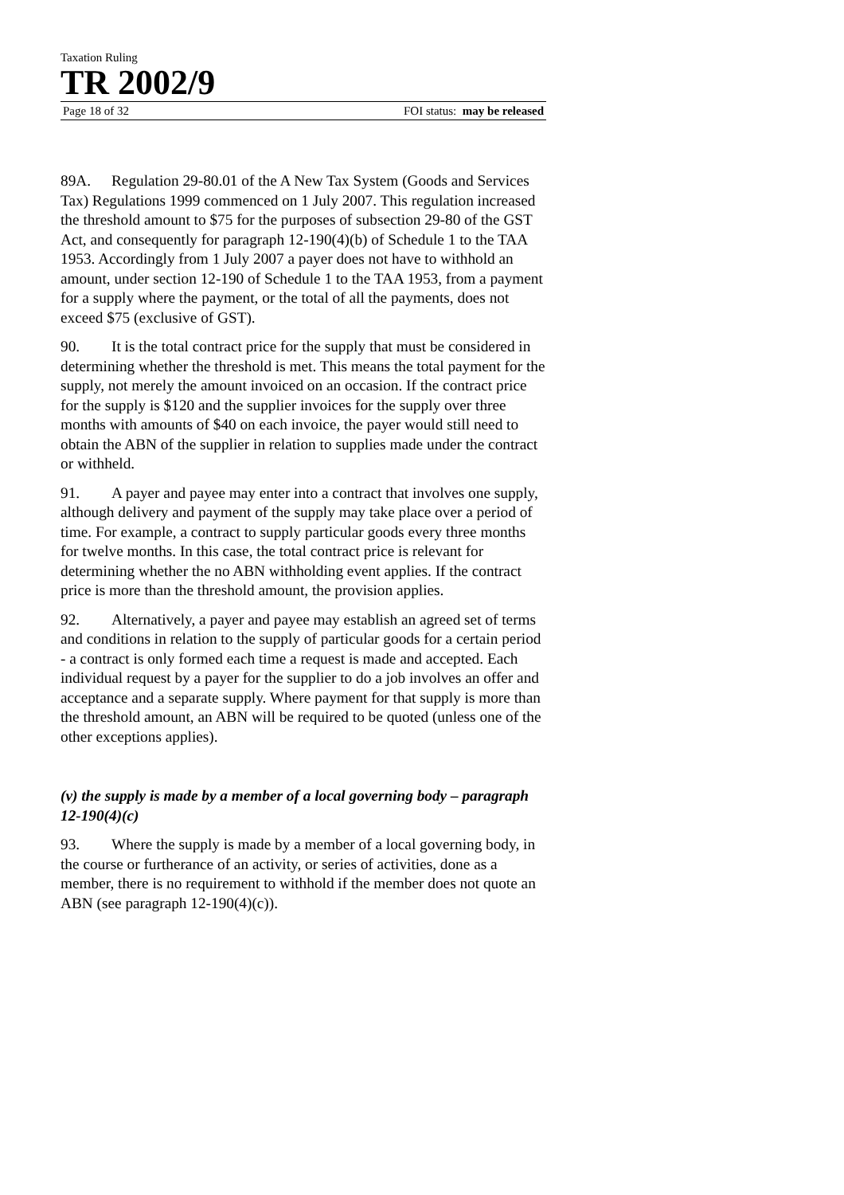Taxation Ruling
TR 2002/9
Page 18 of 32 FOI status: may be released
89A. Regulation 29-80.01 of the A New Tax System (Goods and Services Tax) Regulations 1999 commenced on 1 July 2007. This regulation increased the threshold amount to $75 for the purposes of subsection 29-80 of the GST Act, and consequently for paragraph 12-190(4)(b) of Schedule 1 to the TAA 1953. Accordingly from 1 July 2007 a payer does not have to withhold an amount, under section 12-190 of Schedule 1 to the TAA 1953, from a payment for a supply where the payment, or the total of all the payments, does not exceed $75 (exclusive of GST).
90. It is the total contract price for the supply that must be considered in determining whether the threshold is met. This means the total payment for the supply, not merely the amount invoiced on an occasion. If the contract price for the supply is $120 and the supplier invoices for the supply over three months with amounts of $40 on each invoice, the payer would still need to obtain the ABN of the supplier in relation to supplies made under the contract or withheld.
91. A payer and payee may enter into a contract that involves one supply, although delivery and payment of the supply may take place over a period of time. For example, a contract to supply particular goods every three months for twelve months. In this case, the total contract price is relevant for determining whether the no ABN withholding event applies. If the contract price is more than the threshold amount, the provision applies.
92. Alternatively, a payer and payee may establish an agreed set of terms and conditions in relation to the supply of particular goods for a certain period - a contract is only formed each time a request is made and accepted. Each individual request by a payer for the supplier to do a job involves an offer and acceptance and a separate supply. Where payment for that supply is more than the threshold amount, an ABN will be required to be quoted (unless one of the other exceptions applies).
(v) the supply is made by a member of a local governing body – paragraph 12-190(4)(c)
93. Where the supply is made by a member of a local governing body, in the course or furtherance of an activity, or series of activities, done as a member, there is no requirement to withhold if the member does not quote an ABN (see paragraph 12-190(4)(c)).